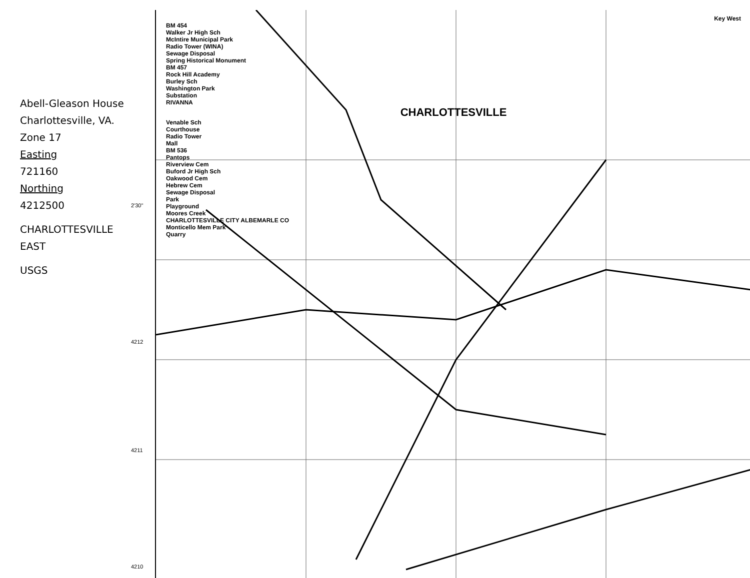Abell-Gleason House
Charlottesville, VA.
Zone 17
Easting
721160
Northing
4212500
CHARLOTTESVILLE
EAST
USGS
2'30"
4212
4211
4210
Key West
BM 454
Walker Jr High Sch
McIntire Municipal Park
Radio Tower (WINA)
Sewage Disposal
Spring Historical Monument
BM 457
Rock Hill Academy
Burley Sch
Washington Park
Substation
RIVANNA
CHARLOTTESVILLE
Venable Sch
Courthouse
Radio Tower
Mall
BM 536
Pantops
Riverview Cem
Buford Jr High Sch
Oakwood Cem
Hebrew Cem
Sewage Disposal
Park
Playground
Moores Creek
CHARLOTTESVILLE CITY ALBEMARLE CO
Monticello Mem Park
Quarry